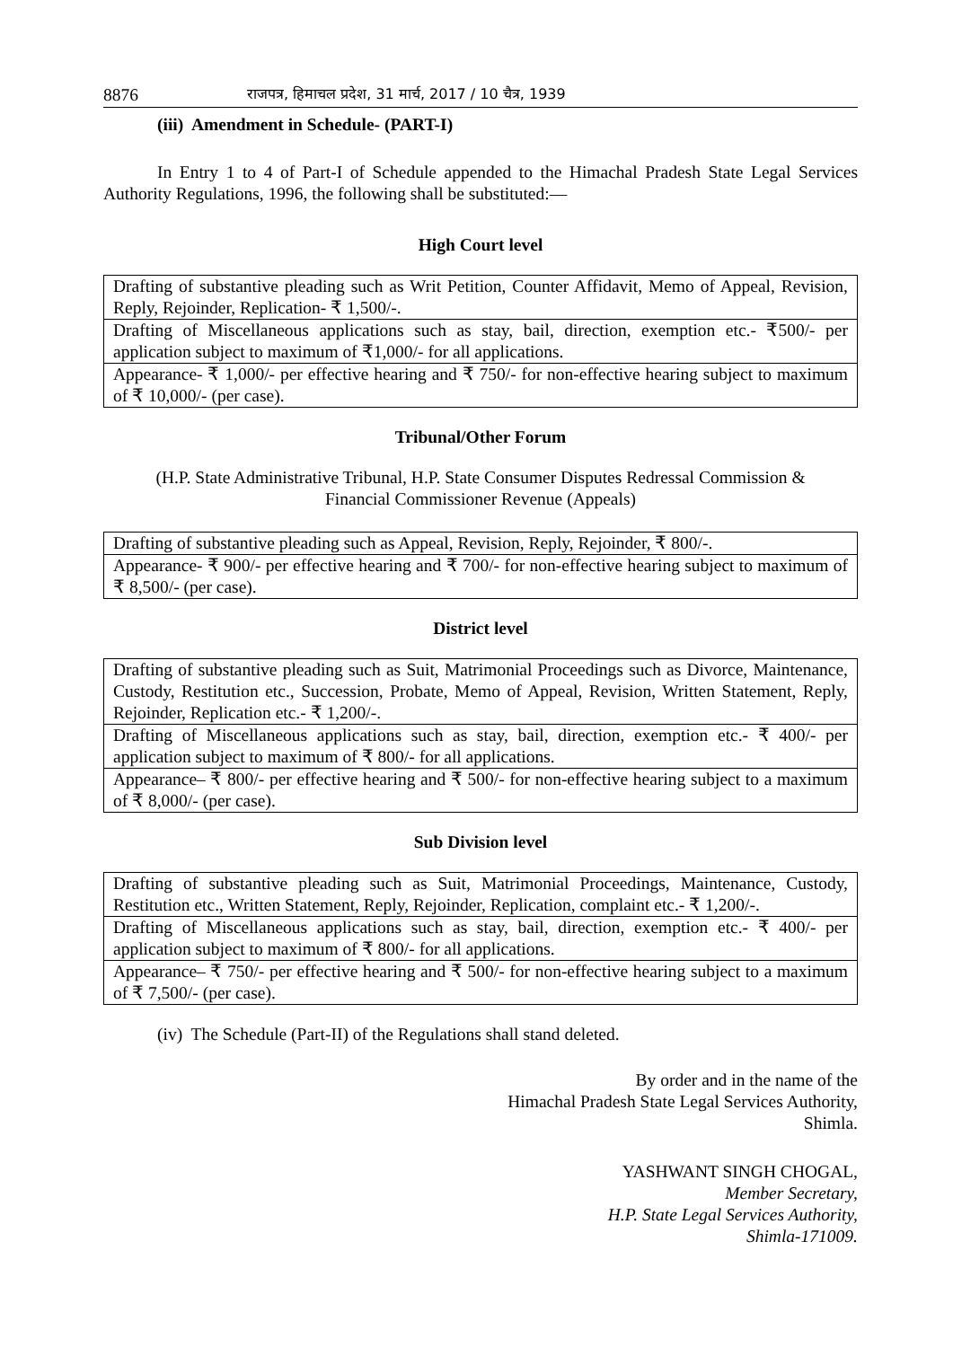8876 राजपत्र, हिमाचल प्रदेश, 31 मार्च, 2017 / 10 चैत्र, 1939
(iii) Amendment in Schedule- (PART-I)
In Entry 1 to 4 of Part-I of Schedule appended to the Himachal Pradesh State Legal Services Authority Regulations, 1996, the following shall be substituted:—
High Court level
| Drafting of substantive pleading such as Writ Petition, Counter Affidavit, Memo of Appeal, Revision, Reply, Rejoinder, Replication- ₹ 1,500/-. |
| Drafting of Miscellaneous applications such as stay, bail, direction, exemption etc.- ₹500/- per application subject to maximum of ₹1,000/- for all applications. |
| Appearance- ₹ 1,000/- per effective hearing and ₹ 750/- for non-effective hearing subject to maximum of ₹ 10,000/- (per case). |
Tribunal/Other Forum
(H.P. State Administrative Tribunal, H.P. State Consumer Disputes Redressal Commission &
Financial Commissioner Revenue (Appeals)
| Drafting of substantive pleading such as Appeal, Revision, Reply, Rejoinder, ₹ 800/-. |
| Appearance- ₹ 900/- per effective hearing and ₹ 700/- for non-effective hearing subject to maximum of ₹ 8,500/- (per case). |
District level
| Drafting of substantive pleading such as Suit, Matrimonial Proceedings such as Divorce, Maintenance, Custody, Restitution etc., Succession, Probate, Memo of Appeal, Revision, Written Statement, Reply, Rejoinder, Replication etc.- ₹ 1,200/-. |
| Drafting of Miscellaneous applications such as stay, bail, direction, exemption etc.- ₹ 400/- per application subject to maximum of ₹ 800/- for all applications. |
| Appearance– ₹ 800/- per effective hearing and ₹ 500/- for non-effective hearing subject to a maximum of ₹ 8,000/- (per case). |
Sub Division level
| Drafting of substantive pleading such as Suit, Matrimonial Proceedings, Maintenance, Custody, Restitution etc., Written Statement, Reply, Rejoinder, Replication, complaint etc.- ₹ 1,200/-. |
| Drafting of Miscellaneous applications such as stay, bail, direction, exemption etc.- ₹ 400/- per application subject to maximum of ₹ 800/- for all applications. |
| Appearance– ₹ 750/- per effective hearing and ₹ 500/- for non-effective hearing subject to a maximum of ₹ 7,500/- (per case). |
(iv) The Schedule (Part-II) of the Regulations shall stand deleted.
By order and in the name of the
Himachal Pradesh State Legal Services Authority,
Shimla.
YASHWANT SINGH CHOGAL,
Member Secretary,
H.P. State Legal Services Authority,
Shimla-171009.